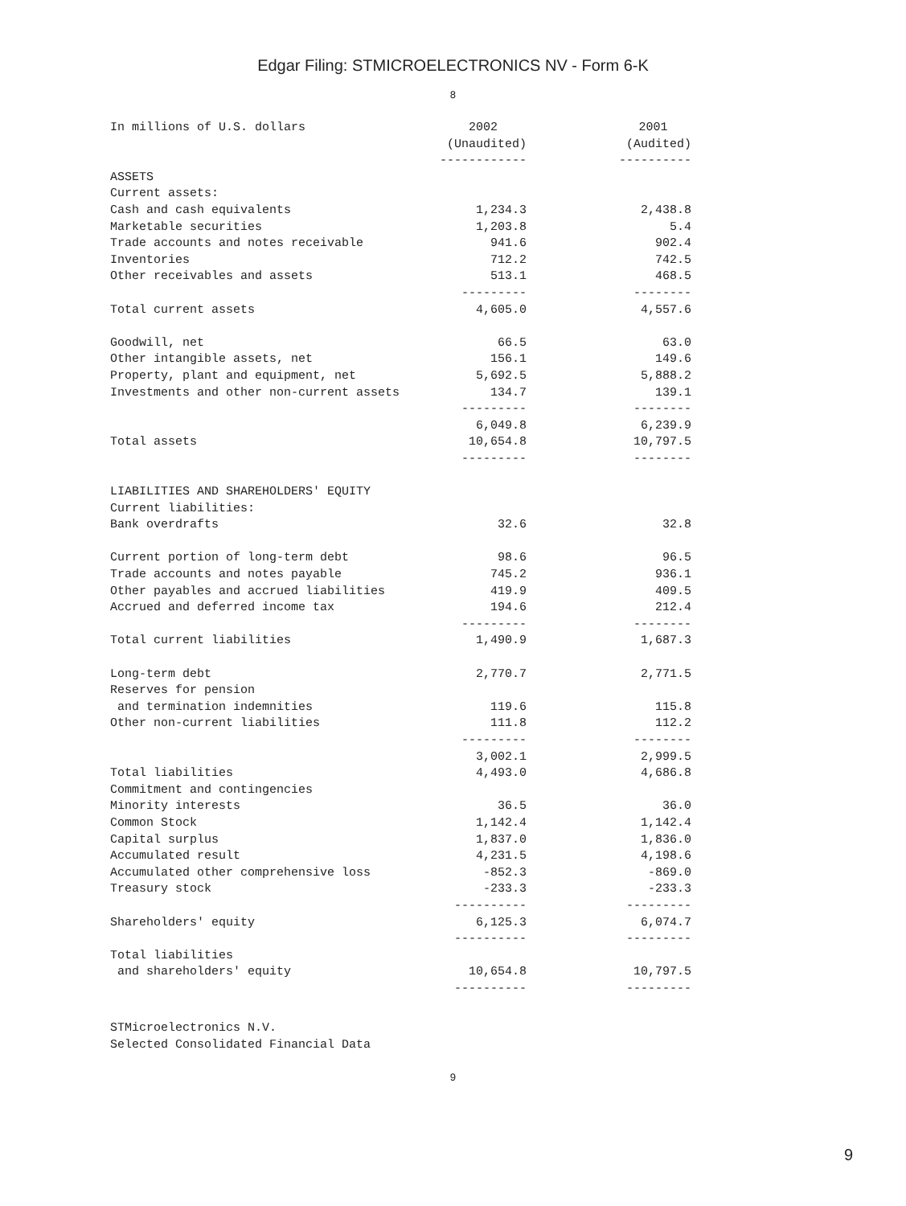Edgar Filing: STMICROELECTRONICS NV - Form 6-K
8
| In millions of U.S. dollars | 2002 | | 2001 |
| | (Unaudited) | | (Audited) |
| | ------------ | | ---------- |
| ASSETS | | | |
| Current assets: | | | |
| Cash and cash equivalents | 1,234.3 | | 2,438.8 |
| Marketable securities | 1,203.8 | | 5.4 |
| Trade accounts and notes receivable | 941.6 | | 902.4 |
| Inventories | 712.2 | | 742.5 |
| Other receivables and assets | 513.1 | | 468.5 |
| | --------- | | -------- |
| Total current assets | 4,605.0 | | 4,557.6 |
| Goodwill, net | 66.5 | | 63.0 |
| Other intangible assets, net | 156.1 | | 149.6 |
| Property, plant and equipment, net | 5,692.5 | | 5,888.2 |
| Investments and other non-current assets | 134.7 | | 139.1 |
| | --------- | | -------- |
| | 6,049.8 | | 6,239.9 |
| Total assets | 10,654.8 | | 10,797.5 |
| | --------- | | -------- |
| LIABILITIES AND SHAREHOLDERS' EQUITY | | | |
| Current liabilities: | | | |
| Bank overdrafts | 32.6 | | 32.8 |
| Current portion of long-term debt | 98.6 | | 96.5 |
| Trade accounts and notes payable | 745.2 | | 936.1 |
| Other payables and accrued liabilities | 419.9 | | 409.5 |
| Accrued and deferred income tax | 194.6 | | 212.4 |
| | --------- | | -------- |
| Total current liabilities | 1,490.9 | | 1,687.3 |
| Long-term debt | 2,770.7 | | 2,771.5 |
| Reserves for pension | | | |
| and termination indemnities | 119.6 | | 115.8 |
| Other non-current liabilities | 111.8 | | 112.2 |
| | --------- | | -------- |
| | 3,002.1 | | 2,999.5 |
| Total liabilities | 4,493.0 | | 4,686.8 |
| Commitment and contingencies | | | |
| Minority interests | 36.5 | | 36.0 |
| Common Stock | 1,142.4 | | 1,142.4 |
| Capital surplus | 1,837.0 | | 1,836.0 |
| Accumulated result | 4,231.5 | | 4,198.6 |
| Accumulated other comprehensive loss | -852.3 | | -869.0 |
| Treasury stock | -233.3 | | -233.3 |
| | ---------- | | --------- |
| Shareholders' equity | 6,125.3 | | 6,074.7 |
| | ---------- | | --------- |
| Total liabilities | | | |
| and shareholders' equity | 10,654.8 | | 10,797.5 |
| | ---------- | | --------- |
STMicroelectronics N.V. Selected Consolidated Financial Data
9
9